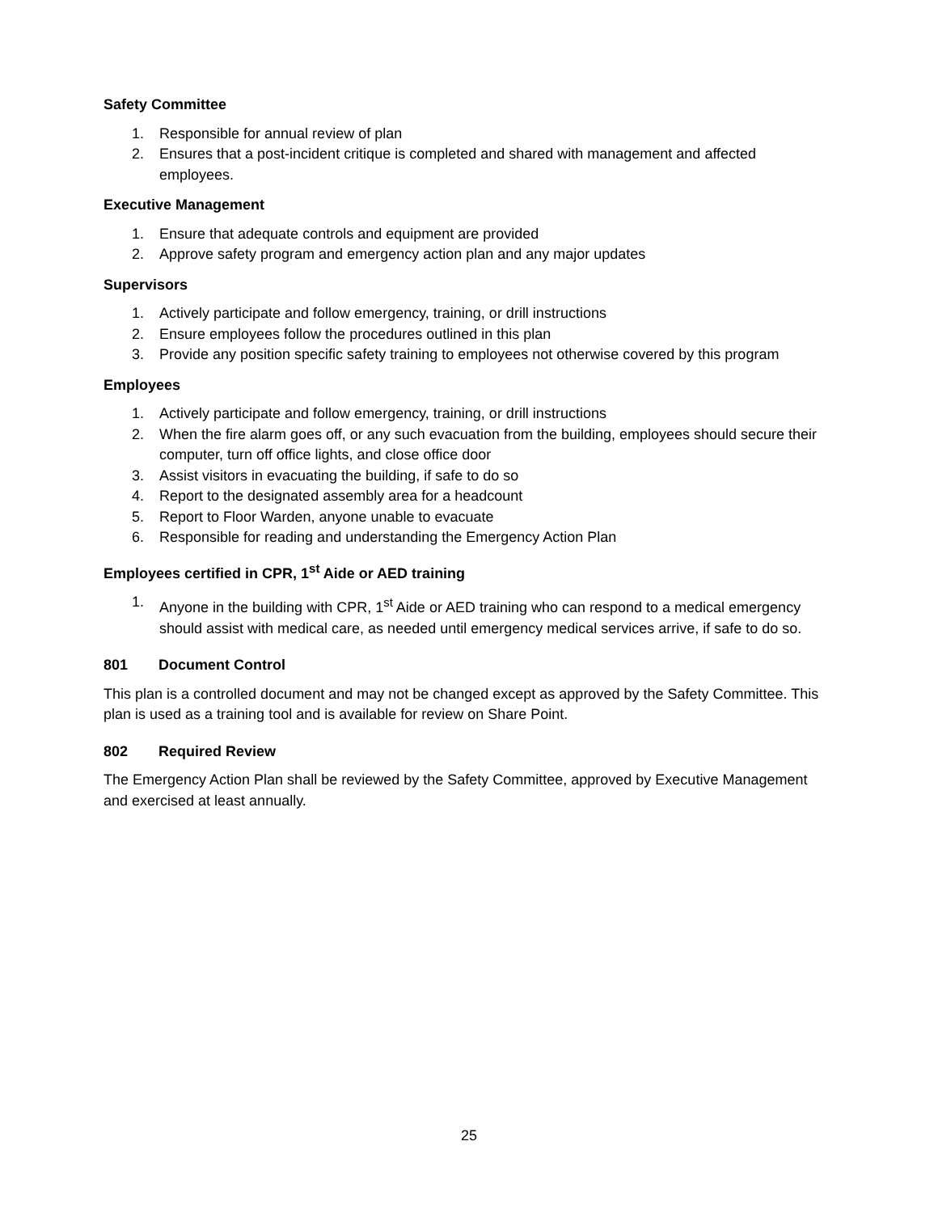Safety Committee
1. Responsible for annual review of plan
2. Ensures that a post-incident critique is completed and shared with management and affected employees.
Executive Management
1. Ensure that adequate controls and equipment are provided
2. Approve safety program and emergency action plan and any major updates
Supervisors
1. Actively participate and follow emergency, training, or drill instructions
2. Ensure employees follow the procedures outlined in this plan
3. Provide any position specific safety training to employees not otherwise covered by this program
Employees
1. Actively participate and follow emergency, training, or drill instructions
2. When the fire alarm goes off, or any such evacuation from the building, employees should secure their computer, turn off office lights, and close office door
3. Assist visitors in evacuating the building, if safe to do so
4. Report to the designated assembly area for a headcount
5. Report to Floor Warden, anyone unable to evacuate
6. Responsible for reading and understanding the Emergency Action Plan
Employees certified in CPR, 1<sup>st</sup> Aide or AED training
1. Anyone in the building with CPR, 1<sup>st</sup> Aide or AED training who can respond to a medical emergency should assist with medical care, as needed until emergency medical services arrive, if safe to do so.
801 Document Control
This plan is a controlled document and may not be changed except as approved by the Safety Committee. This plan is used as a training tool and is available for review on Share Point.
802 Required Review
The Emergency Action Plan shall be reviewed by the Safety Committee, approved by Executive Management and exercised at least annually.
25